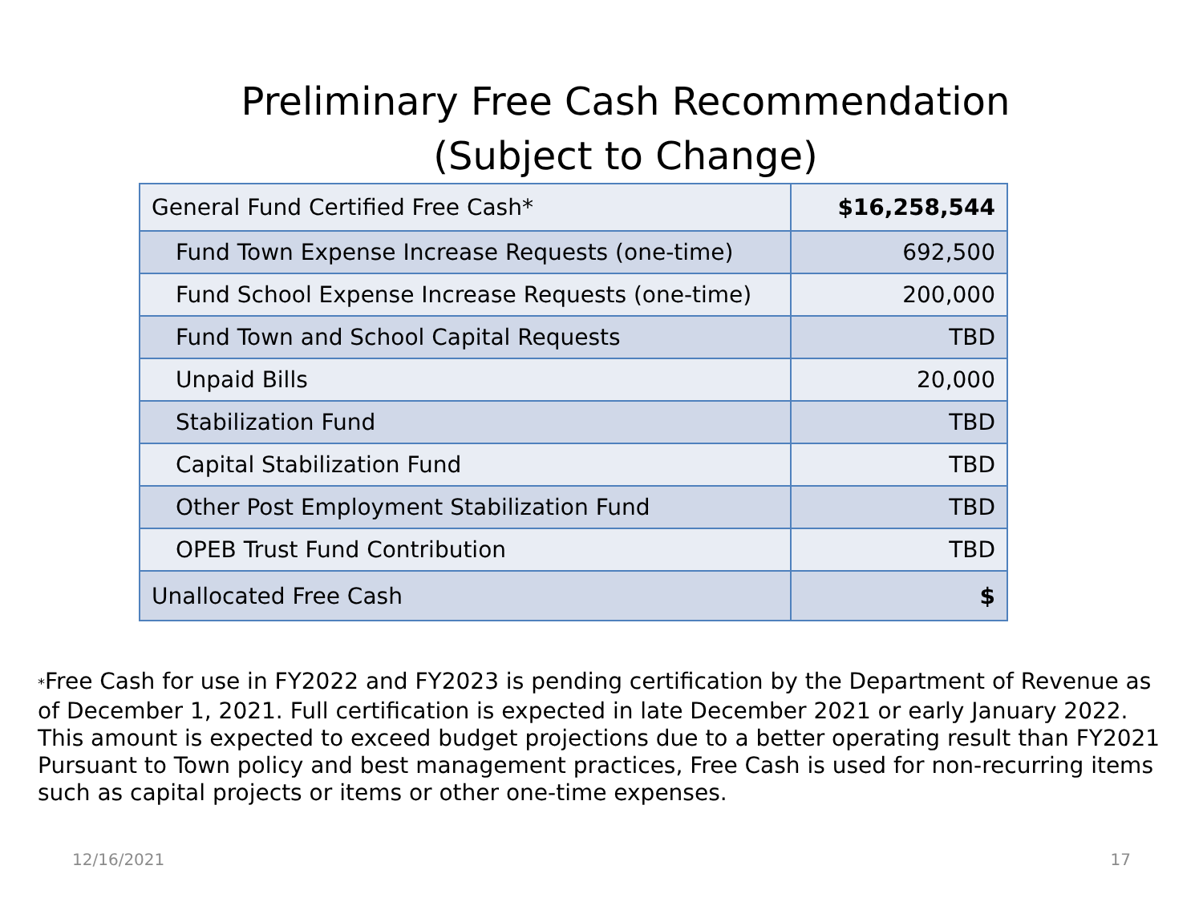Preliminary Free Cash Recommendation
(Subject to Change)
| General Fund Certified Free Cash* | $16,258,544 |
| Fund Town Expense Increase Requests (one-time) | 692,500 |
| Fund School Expense Increase Requests (one-time) | 200,000 |
| Fund Town and School Capital Requests | TBD |
| Unpaid Bills | 20,000 |
| Stabilization Fund | TBD |
| Capital Stabilization Fund | TBD |
| Other Post Employment Stabilization Fund | TBD |
| OPEB Trust Fund Contribution | TBD |
| Unallocated Free Cash | $ |
*Free Cash for use in FY2022 and FY2023 is pending certification by the Department of Revenue as of December 1, 2021. Full certification is expected in late December 2021 or early January 2022. This amount is expected to exceed budget projections due to a better operating result than FY2021 Pursuant to Town policy and best management practices, Free Cash is used for non-recurring items such as capital projects or items or other one-time expenses.
12/16/2021 17